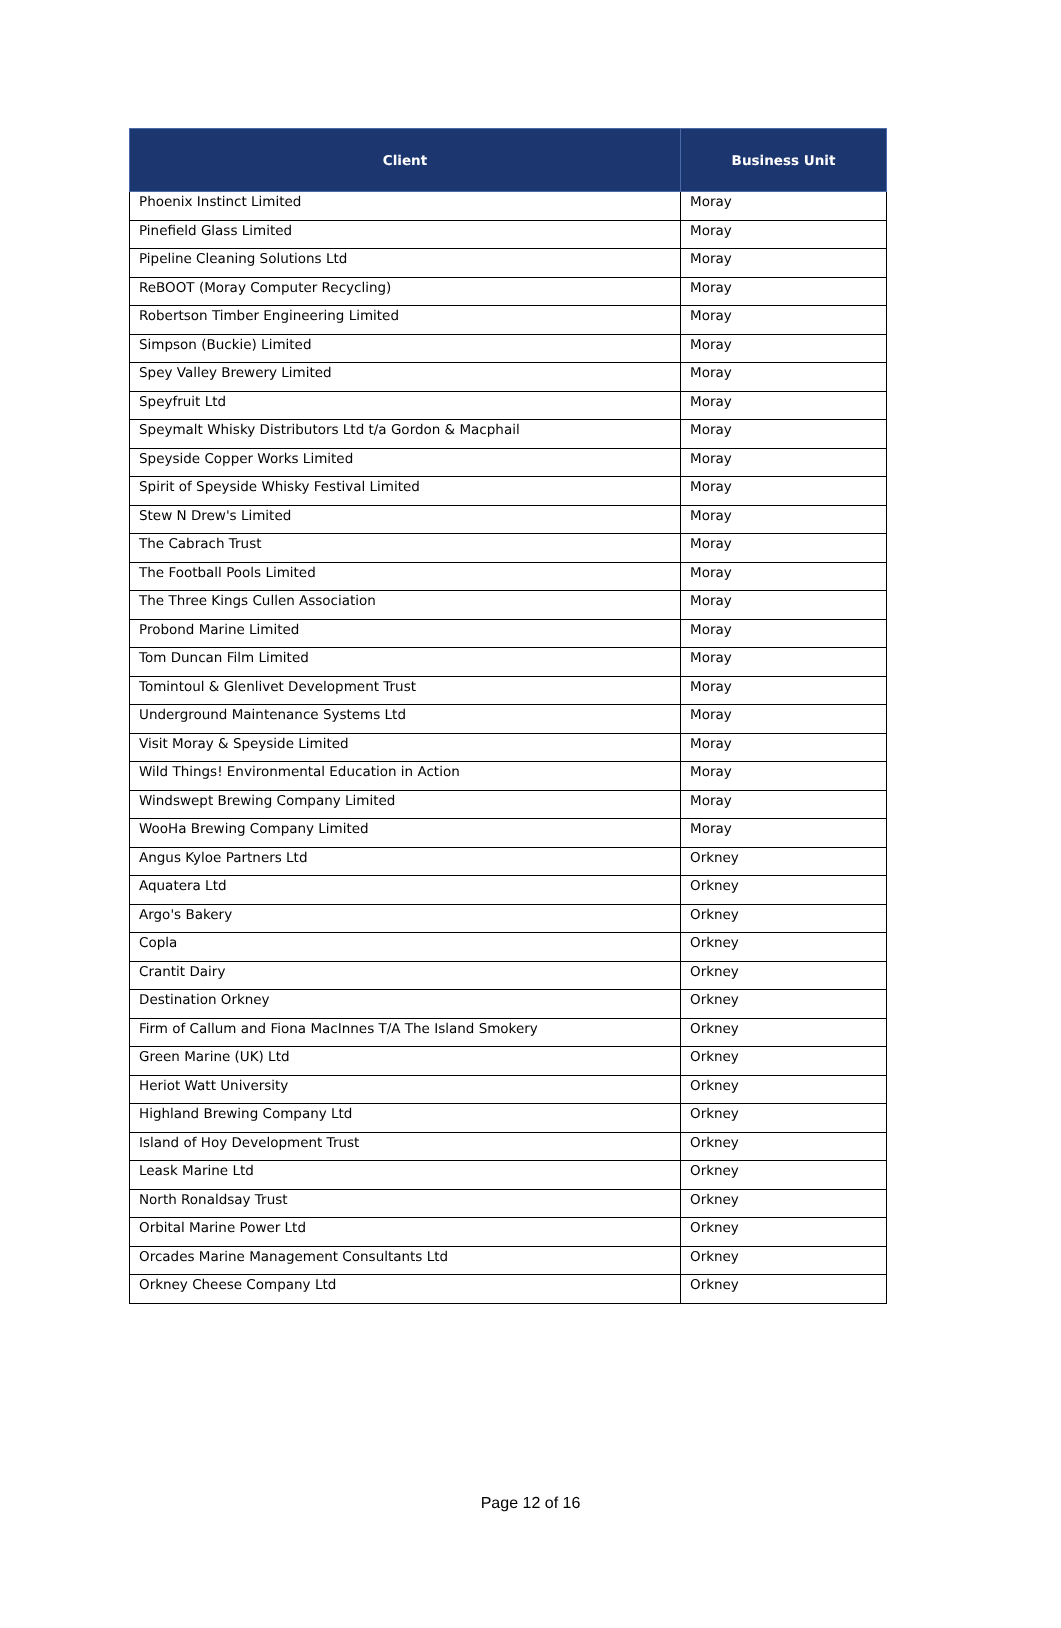| Client | Business Unit |
| --- | --- |
| Phoenix Instinct Limited | Moray |
| Pinefield Glass Limited | Moray |
| Pipeline Cleaning Solutions Ltd | Moray |
| ReBOOT (Moray Computer Recycling) | Moray |
| Robertson Timber Engineering Limited | Moray |
| Simpson (Buckie) Limited | Moray |
| Spey Valley Brewery Limited | Moray |
| Speyfruit Ltd | Moray |
| Speymalt Whisky Distributors Ltd t/a Gordon & Macphail | Moray |
| Speyside Copper Works Limited | Moray |
| Spirit of Speyside Whisky Festival Limited | Moray |
| Stew N Drew's Limited | Moray |
| The Cabrach Trust | Moray |
| The Football Pools Limited | Moray |
| The Three Kings Cullen Association | Moray |
| Probond Marine Limited | Moray |
| Tom Duncan Film Limited | Moray |
| Tomintoul & Glenlivet Development Trust | Moray |
| Underground Maintenance Systems Ltd | Moray |
| Visit Moray & Speyside Limited | Moray |
| Wild Things! Environmental Education in Action | Moray |
| Windswept Brewing Company Limited | Moray |
| WooHa Brewing Company Limited | Moray |
| Angus Kyloe Partners Ltd | Orkney |
| Aquatera Ltd | Orkney |
| Argo's Bakery | Orkney |
| Copla | Orkney |
| Crantit Dairy | Orkney |
| Destination Orkney | Orkney |
| Firm of Callum and Fiona MacInnes T/A The Island Smokery | Orkney |
| Green Marine (UK) Ltd | Orkney |
| Heriot Watt University | Orkney |
| Highland Brewing Company Ltd | Orkney |
| Island of Hoy Development Trust | Orkney |
| Leask Marine Ltd | Orkney |
| North Ronaldsay Trust | Orkney |
| Orbital Marine Power Ltd | Orkney |
| Orcades Marine Management Consultants Ltd | Orkney |
| Orkney Cheese Company Ltd | Orkney |
Page 12 of 16